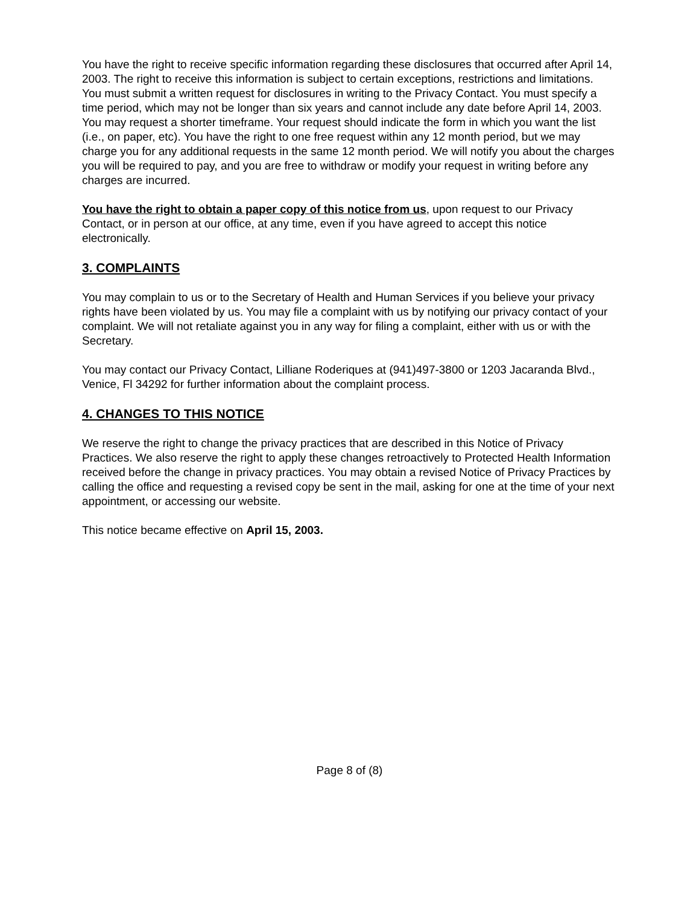You have the right to receive specific information regarding these disclosures that occurred after April 14, 2003. The right to receive this information is subject to certain exceptions, restrictions and limitations. You must submit a written request for disclosures in writing to the Privacy Contact. You must specify a time period, which may not be longer than six years and cannot include any date before April 14, 2003. You may request a shorter timeframe. Your request should indicate the form in which you want the list (i.e., on paper, etc). You have the right to one free request within any 12 month period, but we may charge you for any additional requests in the same 12 month period. We will notify you about the charges you will be required to pay, and you are free to withdraw or modify your request in writing before any charges are incurred.
You have the right to obtain a paper copy of this notice from us, upon request to our Privacy Contact, or in person at our office, at any time, even if you have agreed to accept this notice electronically.
3. COMPLAINTS
You may complain to us or to the Secretary of Health and Human Services if you believe your privacy rights have been violated by us. You may file a complaint with us by notifying our privacy contact of your complaint. We will not retaliate against you in any way for filing a complaint, either with us or with the Secretary.
You may contact our Privacy Contact, Lilliane Roderiques at (941)497-3800 or 1203 Jacaranda Blvd., Venice, Fl 34292 for further information about the complaint process.
4. CHANGES TO THIS NOTICE
We reserve the right to change the privacy practices that are described in this Notice of Privacy Practices. We also reserve the right to apply these changes retroactively to Protected Health Information received before the change in privacy practices. You may obtain a revised Notice of Privacy Practices by calling the office and requesting a revised copy be sent in the mail, asking for one at the time of your next appointment, or accessing our website.
This notice became effective on April 15, 2003.
Page 8 of (8)